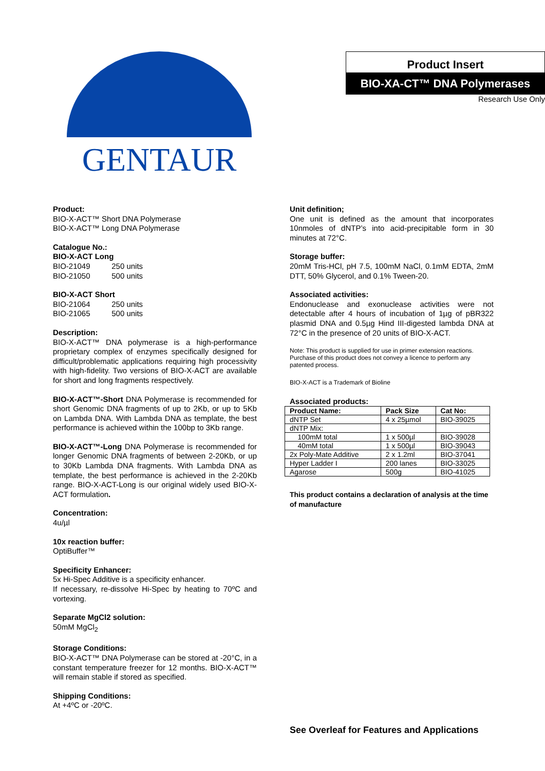GENTAUR
Product Insert
BIO-XA-CT™ DNA Polymerases
Research Use Only
Product:
BIO-X-ACT™ Short DNA Polymerase
BIO-X-ACT™ Long DNA Polymerase
Catalogue No.:
BIO-X-ACT Long
BIO-21049 250 units
BIO-21050 500 units
BIO-X-ACT Short
BIO-21064 250 units
BIO-21065 500 units
Description:
BIO-X-ACT™ DNA polymerase is a high-performance proprietary complex of enzymes specifically designed for difficult/problematic applications requiring high processivity with high-fidelity. Two versions of BIO-X-ACT are available for short and long fragments respectively.
BIO-X-ACT™-Short DNA Polymerase is recommended for short Genomic DNA fragments of up to 2Kb, or up to 5Kb on Lambda DNA. With Lambda DNA as template, the best performance is achieved within the 100bp to 3Kb range.
BIO-X-ACT™-Long DNA Polymerase is recommended for longer Genomic DNA fragments of between 2-20Kb, or up to 30Kb Lambda DNA fragments. With Lambda DNA as template, the best performance is achieved in the 2-20Kb range. BIO-X-ACT-Long is our original widely used BIO-X-ACT formulation.
Concentration:
4u/µl
10x reaction buffer:
OptiBuffer™
Specificity Enhancer:
5x Hi-Spec Additive is a specificity enhancer.
If necessary, re-dissolve Hi-Spec by heating to 70ºC and vortexing.
Separate MgCl2 solution:
50mM MgCl<sub>2</sub>
Storage Conditions:
BIO-X-ACT™ DNA Polymerase can be stored at -20°C, in a constant temperature freezer for 12 months. BIO-X-ACT™ will remain stable if stored as specified.
Shipping Conditions:
At +4ºC or -20ºC.
Unit definition;
One unit is defined as the amount that incorporates 10nmoles of dNTP’s into acid-precipitable form in 30 minutes at 72°C.
Storage buffer:
20mM Tris-HCl, pH 7.5, 100mM NaCl, 0.1mM EDTA, 2mM DTT, 50% Glycerol, and 0.1% Tween-20.
Associated activities:
Endonuclease and exonuclease activities were not detectable after 4 hours of incubation of 1µg of pBR322 plasmid DNA and 0.5µg Hind III-digested lambda DNA at 72°C in the presence of 20 units of BIO-X-ACT.
Note: This product is supplied for use in primer extension reactions. Purchase of this product does not convey a licence to perform any patented process.
BIO-X-ACT is a Trademark of Bioline
Associated products:
| Product Name: | Pack Size | Cat No: |
| --- | --- | --- |
| dNTP Set | 4 x 25µmol | BIO-39025 |
| dNTP Mix: | | |
| 100mM total | 1 x 500µl | BIO-39028 |
| 40mM total | 1 x 500µl | BIO-39043 |
| 2x Poly-Mate Additive | 2 x 1.2ml | BIO-37041 |
| Hyper Ladder I | 200 lanes | BIO-33025 |
| Agarose | 500g | BIO-41025 |
This product contains a declaration of analysis at the time of manufacture
See Overleaf for Features and Applications